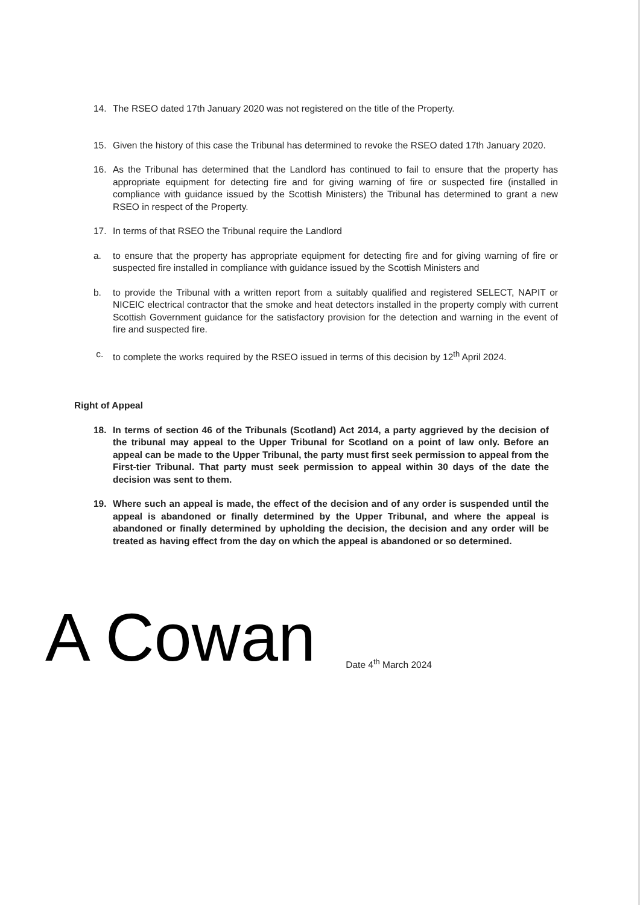14. The RSEO dated 17th January 2020 was not registered on the title of the Property.
15. Given the history of this case the Tribunal has determined to revoke the RSEO dated 17th January 2020.
16. As the Tribunal has determined that the Landlord has continued to fail to ensure that the property has appropriate equipment for detecting fire and for giving warning of fire or suspected fire (installed in compliance with guidance issued by the Scottish Ministers) the Tribunal has determined to grant a new RSEO in respect of the Property.
17. In terms of that RSEO the Tribunal require the Landlord
a. to ensure that the property has appropriate equipment for detecting fire and for giving warning of fire or suspected fire installed in compliance with guidance issued by the Scottish Ministers and
b. to provide the Tribunal with a written report from a suitably qualified and registered SELECT, NAPIT or NICEIC electrical contractor that the smoke and heat detectors installed in the property comply with current Scottish Government guidance for the satisfactory provision for the detection and warning in the event of fire and suspected fire.
c. to complete the works required by the RSEO issued in terms of this decision by 12<sup>th</sup> April 2024.
Right of Appeal
18. In terms of section 46 of the Tribunals (Scotland) Act 2014, a party aggrieved by the decision of the tribunal may appeal to the Upper Tribunal for Scotland on a point of law only. Before an appeal can be made to the Upper Tribunal, the party must first seek permission to appeal from the First-tier Tribunal. That party must seek permission to appeal within 30 days of the date the decision was sent to them.
19. Where such an appeal is made, the effect of the decision and of any order is suspended until the appeal is abandoned or finally determined by the Upper Tribunal, and where the appeal is abandoned or finally determined by upholding the decision, the decision and any order will be treated as having effect from the day on which the appeal is abandoned or so determined.
A Cowan
Date 4<sup>th</sup> March 2024